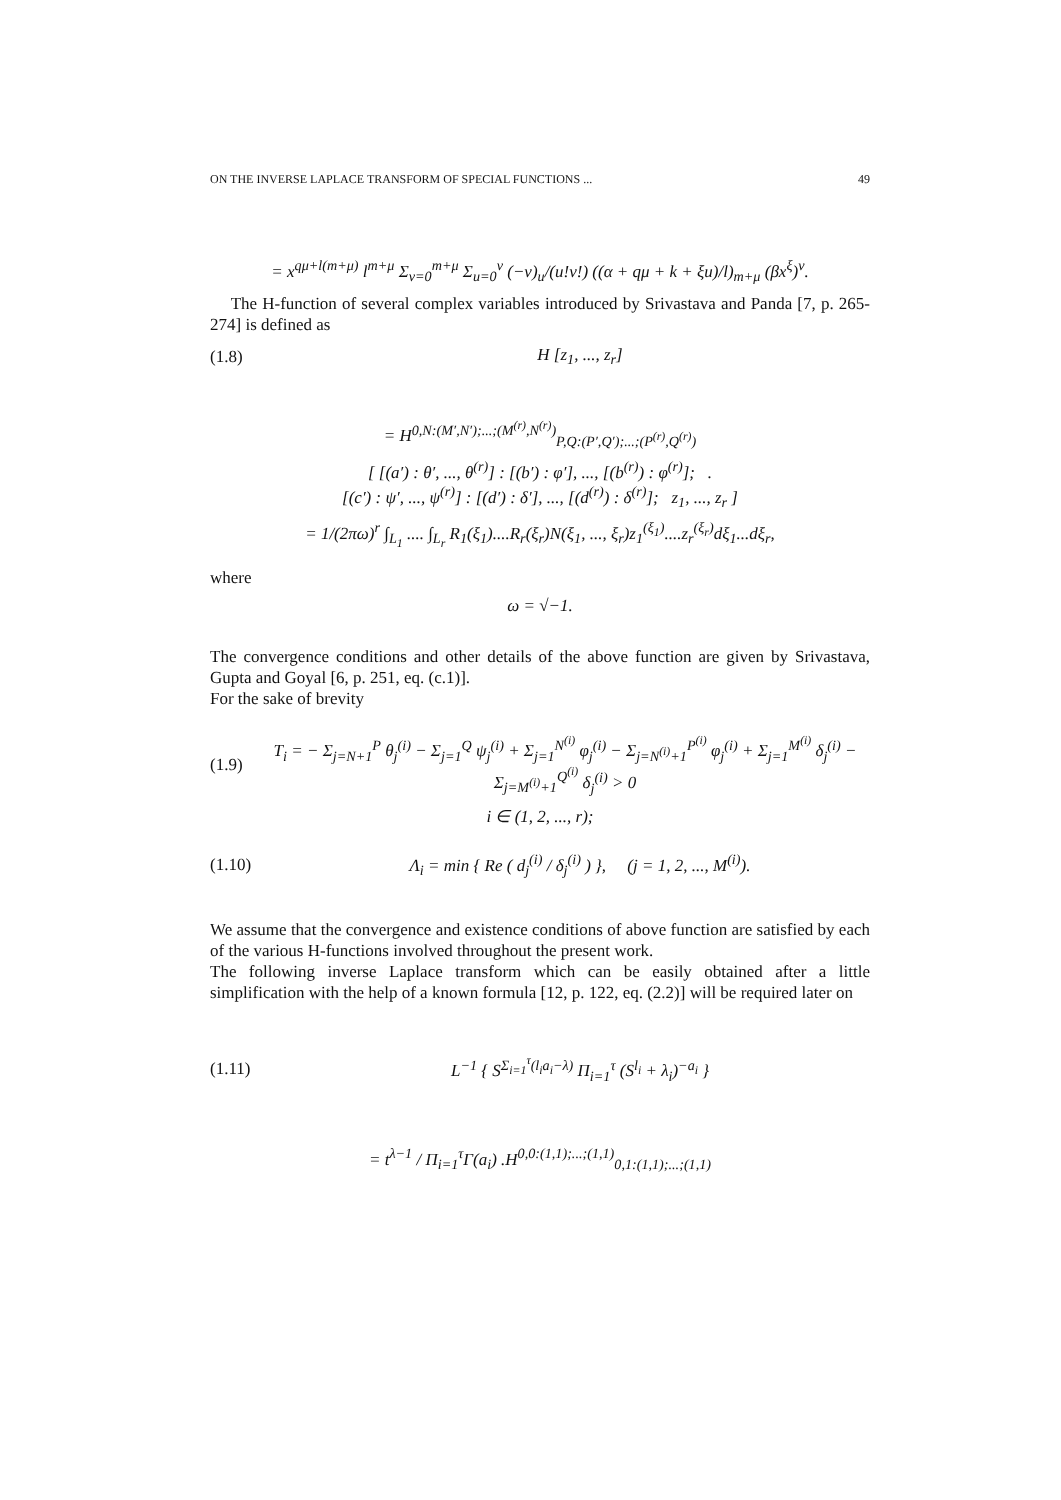ON THE INVERSE LAPLACE TRANSFORM OF SPECIAL FUNCTIONS ... 49
= x<sup>qμ+l(m+μ)</sup> l<sup>m+μ</sup> Σ<sub>v=0</sub><sup>m+μ</sup> Σ<sub>u=0</sub><sup>v</sup> (−v)<sub>u</sub>/(u!v!) ((α + qμ + k + ξu)/l)<sub>m+μ</sub> (βx<sup>ξ</sup>)<sup>v</sup>.
The H-function of several complex variables introduced by Srivastava and Panda [7, p. 265-274] is defined as
(1.8) H [z<sub>1</sub>, ..., z<sub>r</sub>]
= H<sup>0,N:(M′,N′);...;(M<sup>(r)</sup>,N<sup>(r)</sup>)</sup><sub>P,Q:(P′,Q′);...;(P<sup>(r)</sup>,Q<sup>(r)</sup>)</sub>
[ [(a′) : θ′, ..., θ<sup>(r)</sup>] : [(b′) : φ′], ..., [(b<sup>(r)</sup>) : φ<sup>(r)</sup>]; .
[(c′) : ψ′, ..., ψ<sup>(r)</sup>] : [(d′) : δ′], ..., [(d<sup>(r)</sup>) : δ<sup>(r)</sup>]; z<sub>1</sub>, ..., z<sub>r</sub> ]
= 1/(2πω)<sup>r</sup> ∫<sub>L<sub>1</sub></sub> .... ∫<sub>L<sub>r</sub></sub> R<sub>1</sub>(ξ<sub>1</sub>)....R<sub>r</sub>(ξ<sub>r</sub>)N(ξ<sub>1</sub>, ..., ξ<sub>r</sub>)z<sub>1</sub><sup>(ξ<sub>1</sub>)</sup>....z<sub>r</sub><sup>(ξ<sub>r</sub>)</sup>dξ<sub>1</sub>...dξ<sub>r</sub>,
where
ω = √−1.
The convergence conditions and other details of the above function are given by Srivastava, Gupta and Goyal [6, p. 251, eq. (c.1)].
For the sake of brevity
(1.9) T<sub>i</sub> = − Σ<sub>j=N+1</sub><sup>P</sup> θ<sub>j</sub><sup>(i)</sup> − Σ<sub>j=1</sub><sup>Q</sup> ψ<sub>j</sub><sup>(i)</sup> + Σ<sub>j=1</sub><sup>N<sup>(i)</sup></sup> φ<sub>j</sub><sup>(i)</sup> − Σ<sub>j=N<sup>(i)</sup>+1</sub><sup>P<sup>(i)</sup></sup> φ<sub>j</sub><sup>(i)</sup> + Σ<sub>j=1</sub><sup>M<sup>(i)</sup></sup> δ<sub>j</sub><sup>(i)</sup> − Σ<sub>j=M<sup>(i)</sup>+1</sub><sup>Q<sup>(i)</sup></sup> δ<sub>j</sub><sup>(i)</sup> > 0
i ∈ (1, 2, ..., r);
(1.10) Λ<sub>i</sub> = min { Re ( d<sub>j</sub><sup>(i)</sup> / δ<sub>j</sub><sup>(i)</sup> ) }, (j = 1, 2, ..., M<sup>(i)</sup>).
We assume that the convergence and existence conditions of above function are satisfied by each of the various H-functions involved throughout the present work.
The following inverse Laplace transform which can be easily obtained after a little simplification with the help of a known formula [12, p. 122, eq. (2.2)] will be required later on
(1.11) L<sup>−1</sup> { S<sup>Σ<sub>i=1</sub><sup>τ</sup>(l<sub>i</sub>a<sub>i</sub>−λ)</sup> Π<sub>i=1</sub><sup>τ</sup> (S<sup>l<sub>i</sub></sup> + λ<sub>i</sub>)<sup>−a<sub>i</sub></sup> }
= t<sup>λ−1</sup> / Π<sub>i=1</sub><sup>τ</sup>Γ(a<sub>i</sub>) .H<sup>0,0:(1,1);...;(1,1)</sup><sub>0,1:(1,1);...;(1,1)</sub>